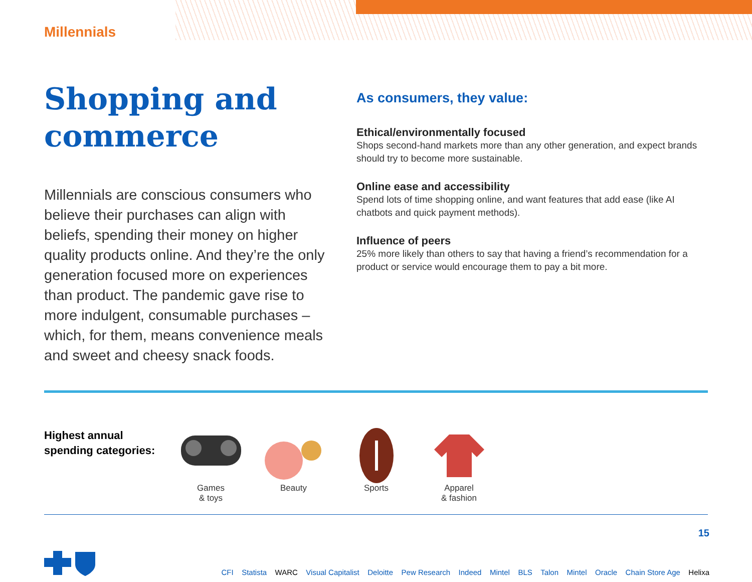Millennials
Shopping and commerce
Millennials are conscious consumers who believe their purchases can align with beliefs, spending their money on higher quality products online. And they’re the only generation focused more on experiences than product. The pandemic gave rise to more indulgent, consumable purchases – which, for them, means convenience meals and sweet and cheesy snack foods.
As consumers, they value:
Ethical/environmentally focused
Shops second-hand markets more than any other generation, and expect brands should try to become more sustainable.
Online ease and accessibility
Spend lots of time shopping online, and want features that add ease (like AI chatbots and quick payment methods).
Influence of peers
25% more likely than others to say that having a friend’s recommendation for a product or service would encourage them to pay a bit more.
Highest annual spending categories:
Games
& toys
Beauty Sports Apparel
& fashion
15
CFI Statista WARC Visual Capitalist Deloitte Pew Research Indeed Mintel BLS Talon Mintel Oracle Chain Store Age Helixa